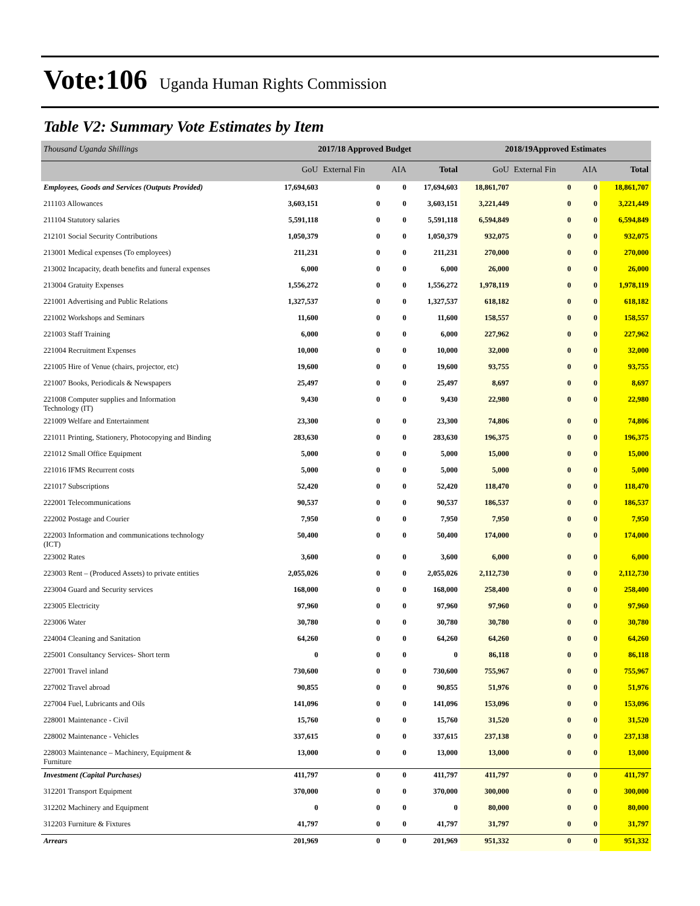Vote:106 Uganda Human Rights Commission
Table V2: Summary Vote Estimates by Item
| Thousand Uganda Shillings | 2017/18 Approved Budget | | | | 2018/19Approved Estimates | | | |
| | GoU | External Fin | AIA | Total | GoU | External Fin | AIA | Total |
| Employees, Goods and Services (Outputs Provided) | 17,694,603 | 0 | 0 | 17,694,603 | 18,861,707 | 0 | 0 | 18,861,707 |
| 211103 Allowances | 3,603,151 | 0 | 0 | 3,603,151 | 3,221,449 | 0 | 0 | 3,221,449 |
| 211104 Statutory salaries | 5,591,118 | 0 | 0 | 5,591,118 | 6,594,849 | 0 | 0 | 6,594,849 |
| 212101 Social Security Contributions | 1,050,379 | 0 | 0 | 1,050,379 | 932,075 | 0 | 0 | 932,075 |
| 213001 Medical expenses (To employees) | 211,231 | 0 | 0 | 211,231 | 270,000 | 0 | 0 | 270,000 |
| 213002 Incapacity, death benefits and funeral expenses | 6,000 | 0 | 0 | 6,000 | 26,000 | 0 | 0 | 26,000 |
| 213004 Gratuity Expenses | 1,556,272 | 0 | 0 | 1,556,272 | 1,978,119 | 0 | 0 | 1,978,119 |
| 221001 Advertising and Public Relations | 1,327,537 | 0 | 0 | 1,327,537 | 618,182 | 0 | 0 | 618,182 |
| 221002 Workshops and Seminars | 11,600 | 0 | 0 | 11,600 | 158,557 | 0 | 0 | 158,557 |
| 221003 Staff Training | 6,000 | 0 | 0 | 6,000 | 227,962 | 0 | 0 | 227,962 |
| 221004 Recruitment Expenses | 10,000 | 0 | 0 | 10,000 | 32,000 | 0 | 0 | 32,000 |
| 221005 Hire of Venue (chairs, projector, etc) | 19,600 | 0 | 0 | 19,600 | 93,755 | 0 | 0 | 93,755 |
| 221007 Books, Periodicals & Newspapers | 25,497 | 0 | 0 | 25,497 | 8,697 | 0 | 0 | 8,697 |
| 221008 Computer supplies and Information Technology (IT) | 9,430 | 0 | 0 | 9,430 | 22,980 | 0 | 0 | 22,980 |
| 221009 Welfare and Entertainment | 23,300 | 0 | 0 | 23,300 | 74,806 | 0 | 0 | 74,806 |
| 221011 Printing, Stationery, Photocopying and Binding | 283,630 | 0 | 0 | 283,630 | 196,375 | 0 | 0 | 196,375 |
| 221012 Small Office Equipment | 5,000 | 0 | 0 | 5,000 | 15,000 | 0 | 0 | 15,000 |
| 221016 IFMS Recurrent costs | 5,000 | 0 | 0 | 5,000 | 5,000 | 0 | 0 | 5,000 |
| 221017 Subscriptions | 52,420 | 0 | 0 | 52,420 | 118,470 | 0 | 0 | 118,470 |
| 222001 Telecommunications | 90,537 | 0 | 0 | 90,537 | 186,537 | 0 | 0 | 186,537 |
| 222002 Postage and Courier | 7,950 | 0 | 0 | 7,950 | 7,950 | 0 | 0 | 7,950 |
| 222003 Information and communications technology (ICT) | 50,400 | 0 | 0 | 50,400 | 174,000 | 0 | 0 | 174,000 |
| 223002 Rates | 3,600 | 0 | 0 | 3,600 | 6,000 | 0 | 0 | 6,000 |
| 223003 Rent – (Produced Assets) to private entities | 2,055,026 | 0 | 0 | 2,055,026 | 2,112,730 | 0 | 0 | 2,112,730 |
| 223004 Guard and Security services | 168,000 | 0 | 0 | 168,000 | 258,400 | 0 | 0 | 258,400 |
| 223005 Electricity | 97,960 | 0 | 0 | 97,960 | 97,960 | 0 | 0 | 97,960 |
| 223006 Water | 30,780 | 0 | 0 | 30,780 | 30,780 | 0 | 0 | 30,780 |
| 224004 Cleaning and Sanitation | 64,260 | 0 | 0 | 64,260 | 64,260 | 0 | 0 | 64,260 |
| 225001 Consultancy Services- Short term | 0 | 0 | 0 | 0 | 86,118 | 0 | 0 | 86,118 |
| 227001 Travel inland | 730,600 | 0 | 0 | 730,600 | 755,967 | 0 | 0 | 755,967 |
| 227002 Travel abroad | 90,855 | 0 | 0 | 90,855 | 51,976 | 0 | 0 | 51,976 |
| 227004 Fuel, Lubricants and Oils | 141,096 | 0 | 0 | 141,096 | 153,096 | 0 | 0 | 153,096 |
| 228001 Maintenance - Civil | 15,760 | 0 | 0 | 15,760 | 31,520 | 0 | 0 | 31,520 |
| 228002 Maintenance - Vehicles | 337,615 | 0 | 0 | 337,615 | 237,138 | 0 | 0 | 237,138 |
| 228003 Maintenance – Machinery, Equipment & Furniture | 13,000 | 0 | 0 | 13,000 | 13,000 | 0 | 0 | 13,000 |
| Investment (Capital Purchases) | 411,797 | 0 | 0 | 411,797 | 411,797 | 0 | 0 | 411,797 |
| 312201 Transport Equipment | 370,000 | 0 | 0 | 370,000 | 300,000 | 0 | 0 | 300,000 |
| 312202 Machinery and Equipment | 0 | 0 | 0 | 0 | 80,000 | 0 | 0 | 80,000 |
| 312203 Furniture & Fixtures | 41,797 | 0 | 0 | 41,797 | 31,797 | 0 | 0 | 31,797 |
| Arrears | 201,969 | 0 | 0 | 201,969 | 951,332 | 0 | 0 | 951,332 |